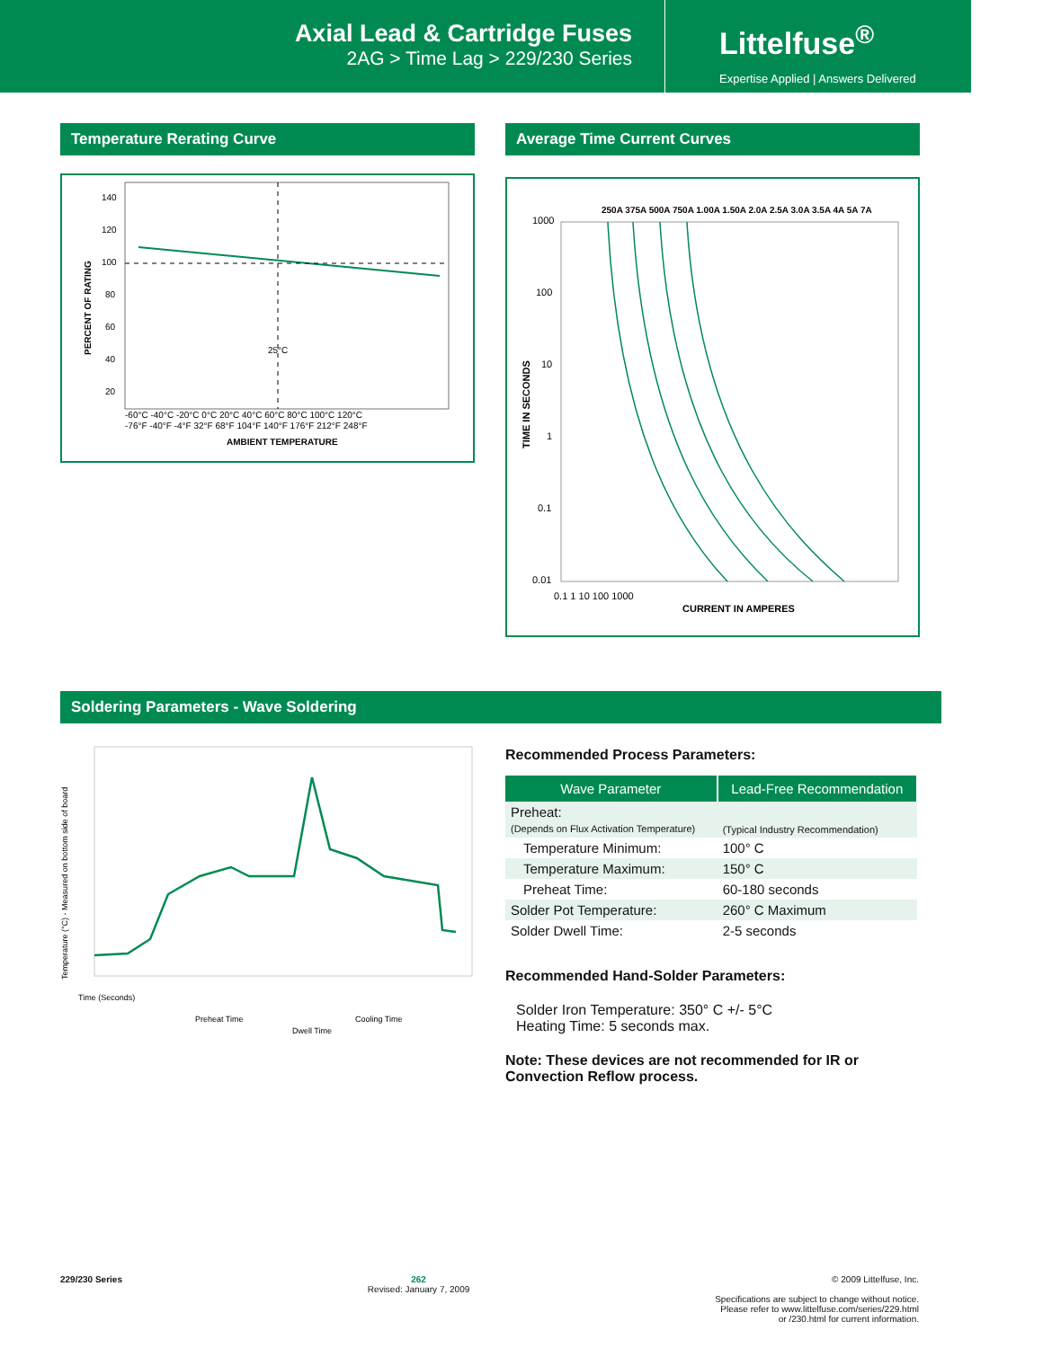Axial Lead & Cartridge Fuses
2AG > Time Lag > 229/230 Series
Littelfuse<sup>®</sup>
Expertise Applied | Answers Delivered
Temperature Rerating Curve
140
120
100
80
60
40
20
25°C
-60°C -40°C -20°C 0°C 20°C 40°C 60°C 80°C 100°C 120°C
-76°F -40°F -4°F 32°F 68°F 104°F 140°F 176°F 212°F 248°F
AMBIENT TEMPERATURE
PERCENT OF RATING
Average Time Current Curves
250A 375A 500A 750A 1.00A 1.50A 2.0A 2.5A 3.0A 3.5A 4A 5A 7A
1000
100
10
1
0.1
0.01
0.1 1 10 100 1000
CURRENT IN AMPERES
TIME IN SECONDS
Soldering Parameters - Wave Soldering
Time (Seconds)
Preheat Time
Dwell Time
Cooling Time
Temperature (°C) - Measured on bottom side of board
Recommended Process Parameters:
| Wave Parameter | Lead-Free Recommendation |
| --- | --- |
| Preheat: (Depends on Flux Activation Temperature) | (Typical Industry Recommendation) |
| Temperature Minimum: | 100° C |
| Temperature Maximum: | 150° C |
| Preheat Time: | 60-180 seconds |
| Solder Pot Temperature: | 260° C Maximum |
| Solder Dwell Time: | 2-5 seconds |
Recommended Hand-Solder Parameters:
Solder Iron Temperature: 350° C +/- 5°C
Heating Time: 5 seconds max.
Note: These devices are not recommended for IR or Convection Reflow process.
229/230 Series 262
Revised: January 7, 2009
© 2009 Littelfuse, Inc.
Specifications are subject to change without notice.
Please refer to www.littelfuse.com/series/229.html
or /230.html for current information.